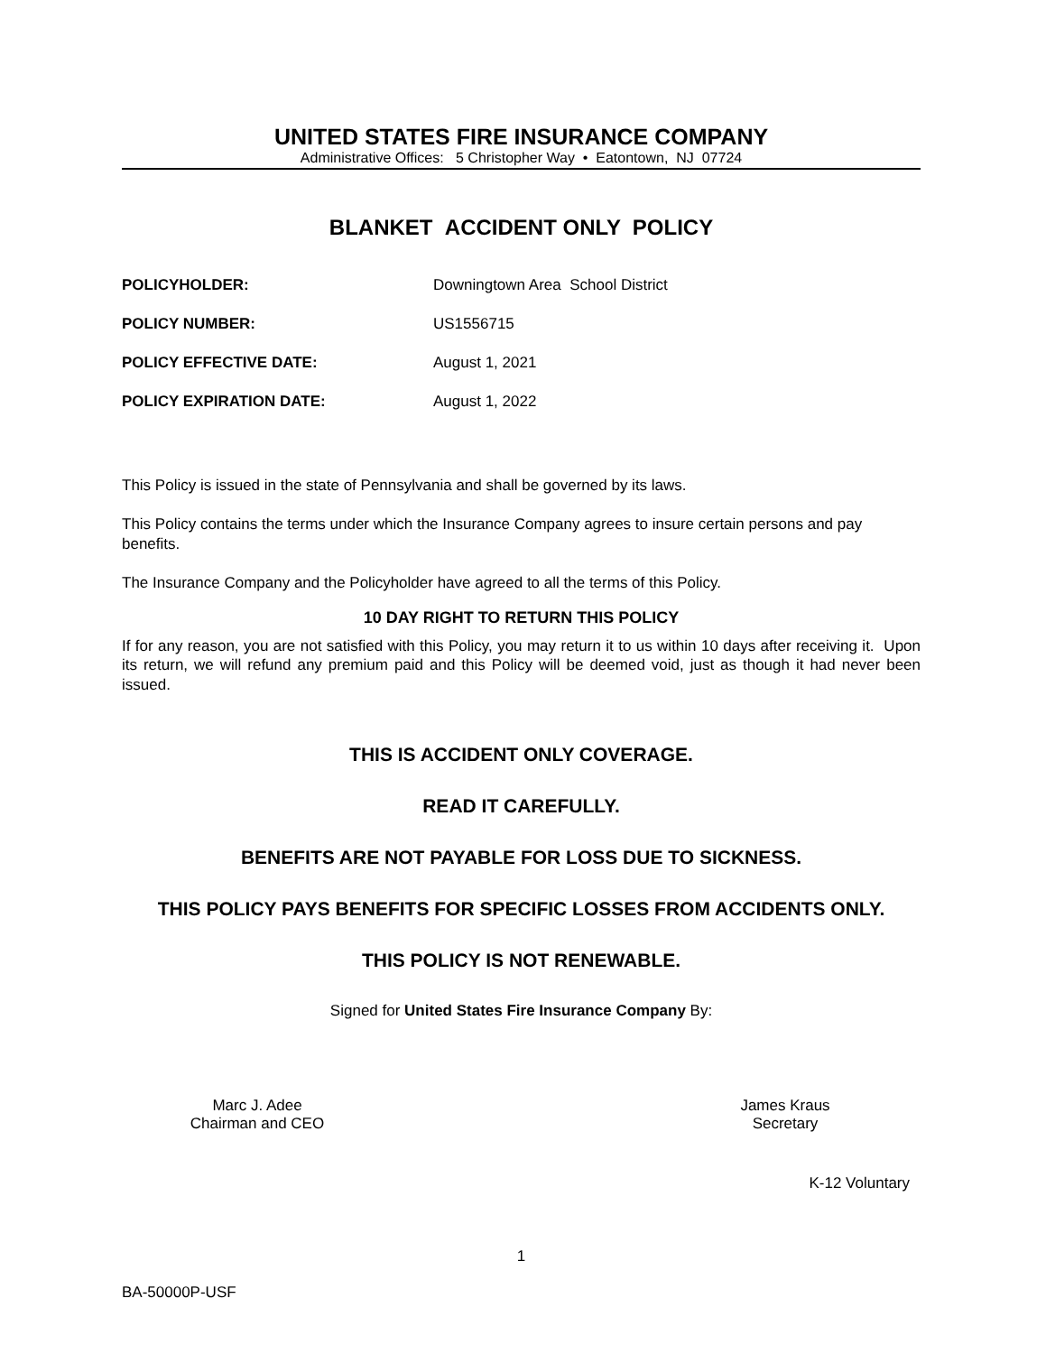UNITED STATES FIRE INSURANCE COMPANY
Administrative Offices: 5 Christopher Way • Eatontown, NJ 07724
BLANKET ACCIDENT ONLY POLICY
POLICYHOLDER: Downingtown Area School District
POLICY NUMBER: US1556715
POLICY EFFECTIVE DATE: August 1, 2021
POLICY EXPIRATION DATE: August 1, 2022
This Policy is issued in the state of Pennsylvania and shall be governed by its laws.
This Policy contains the terms under which the Insurance Company agrees to insure certain persons and pay benefits.
The Insurance Company and the Policyholder have agreed to all the terms of this Policy.
10 DAY RIGHT TO RETURN THIS POLICY
If for any reason, you are not satisfied with this Policy, you may return it to us within 10 days after receiving it. Upon its return, we will refund any premium paid and this Policy will be deemed void, just as though it had never been issued.
THIS IS ACCIDENT ONLY COVERAGE.
READ IT CAREFULLY.
BENEFITS ARE NOT PAYABLE FOR LOSS DUE TO SICKNESS.
THIS POLICY PAYS BENEFITS FOR SPECIFIC LOSSES FROM ACCIDENTS ONLY.
THIS POLICY IS NOT RENEWABLE.
Signed for United States Fire Insurance Company By:
Marc J. Adee
Chairman and CEO
James Kraus
Secretary
K-12 Voluntary
1
BA-50000P-USF